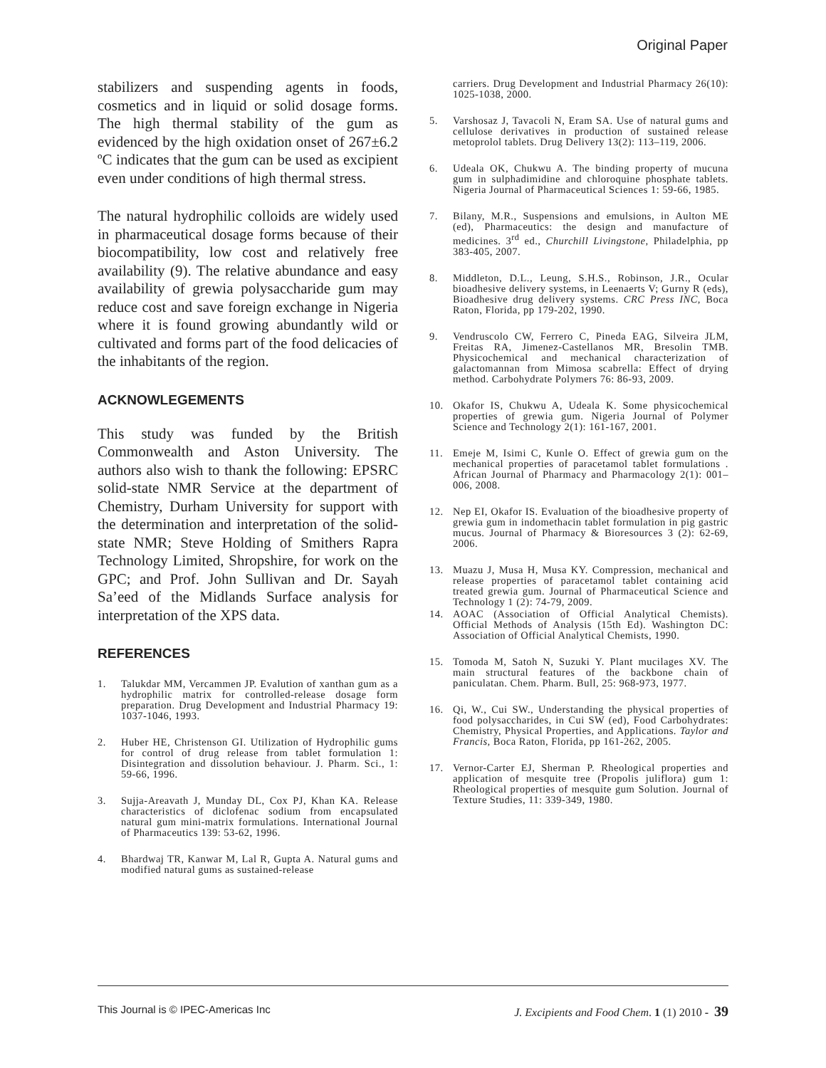Original Paper
stabilizers and suspending agents in foods, cosmetics and in liquid or solid dosage forms. The high thermal stability of the gum as evidenced by the high oxidation onset of 267±6.2 ºC indicates that the gum can be used as excipient even under conditions of high thermal stress.
The natural hydrophilic colloids are widely used in pharmaceutical dosage forms because of their biocompatibility, low cost and relatively free availability (9). The relative abundance and easy availability of grewia polysaccharide gum may reduce cost and save foreign exchange in Nigeria where it is found growing abundantly wild or cultivated and forms part of the food delicacies of the inhabitants of the region.
ACKNOWLEGEMENTS
This study was funded by the British Commonwealth and Aston University. The authors also wish to thank the following: EPSRC solid-state NMR Service at the department of Chemistry, Durham University for support with the determination and interpretation of the solid-state NMR; Steve Holding of Smithers Rapra Technology Limited, Shropshire, for work on the GPC; and Prof. John Sullivan and Dr. Sayah Sa’eed of the Midlands Surface analysis for interpretation of the XPS data.
REFERENCES
1. Talukdar MM, Vercammen JP. Evalution of xanthan gum as a hydrophilic matrix for controlled-release dosage form preparation. Drug Development and Industrial Pharmacy 19: 1037-1046, 1993.
2. Huber HE, Christenson GI. Utilization of Hydrophilic gums for control of drug release from tablet formulation 1: Disintegration and dissolution behaviour. J. Pharm. Sci., 1: 59-66, 1996.
3. Sujja-Areavath J, Munday DL, Cox PJ, Khan KA. Release characteristics of diclofenac sodium from encapsulated natural gum mini-matrix formulations. International Journal of Pharmaceutics 139: 53-62, 1996.
4. Bhardwaj TR, Kanwar M, Lal R, Gupta A. Natural gums and modified natural gums as sustained-release
carriers. Drug Development and Industrial Pharmacy 26(10): 1025-1038, 2000.
5. Varshosaz J, Tavacoli N, Eram SA. Use of natural gums and cellulose derivatives in production of sustained release metoprolol tablets. Drug Delivery 13(2): 113–119, 2006.
6. Udeala OK, Chukwu A. The binding property of mucuna gum in sulphadimidine and chloroquine phosphate tablets. Nigeria Journal of Pharmaceutical Sciences 1: 59-66, 1985.
7. Bilany, M.R., Suspensions and emulsions, in Aulton ME (ed), Pharmaceutics: the design and manufacture of medicines. 3<sup>rd</sup> ed., Churchill Livingstone, Philadelphia, pp 383-405, 2007.
8. Middleton, D.L., Leung, S.H.S., Robinson, J.R., Ocular bioadhesive delivery systems, in Leenaerts V; Gurny R (eds), Bioadhesive drug delivery systems. CRC Press INC, Boca Raton, Florida, pp 179-202, 1990.
9. Vendruscolo CW, Ferrero C, Pineda EAG, Silveira JLM, Freitas RA, Jimenez-Castellanos MR, Bresolin TMB. Physicochemical and mechanical characterization of galactomannan from Mimosa scabrella: Effect of drying method. Carbohydrate Polymers 76: 86-93, 2009.
10. Okafor IS, Chukwu A, Udeala K. Some physicochemical properties of grewia gum. Nigeria Journal of Polymer Science and Technology 2(1): 161-167, 2001.
11. Emeje M, Isimi C, Kunle O. Effect of grewia gum on the mechanical properties of paracetamol tablet formulations . African Journal of Pharmacy and Pharmacology 2(1): 001–006, 2008.
12. Nep EI, Okafor IS. Evaluation of the bioadhesive property of grewia gum in indomethacin tablet formulation in pig gastric mucus. Journal of Pharmacy & Bioresources 3 (2): 62-69, 2006.
13. Muazu J, Musa H, Musa KY. Compression, mechanical and release properties of paracetamol tablet containing acid treated grewia gum. Journal of Pharmaceutical Science and Technology 1 (2): 74-79, 2009.
14. AOAC (Association of Official Analytical Chemists). Official Methods of Analysis (15th Ed). Washington DC: Association of Official Analytical Chemists, 1990.
15. Tomoda M, Satoh N, Suzuki Y. Plant mucilages XV. The main structural features of the backbone chain of paniculatan. Chem. Pharm. Bull, 25: 968-973, 1977.
16. Qi, W., Cui SW., Understanding the physical properties of food polysaccharides, in Cui SW (ed), Food Carbohydrates: Chemistry, Physical Properties, and Applications. Taylor and Francis, Boca Raton, Florida, pp 161-262, 2005.
17. Vernor-Carter EJ, Sherman P. Rheological properties and application of mesquite tree (Propolis juliflora) gum 1: Rheological properties of mesquite gum Solution. Journal of Texture Studies, 11: 339-349, 1980.
This Journal is © IPEC-Americas Inc J. Excipients and Food Chem. 1 (1) 2010 - 39